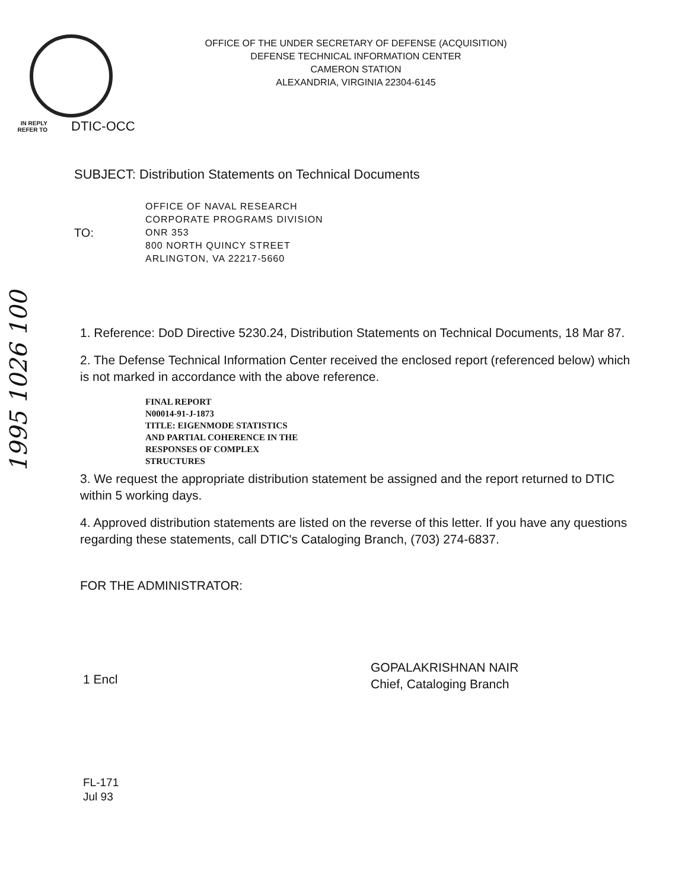OFFICE OF THE UNDER SECRETARY OF DEFENSE (ACQUISITION)
DEFENSE TECHNICAL INFORMATION CENTER
CAMERON STATION
ALEXANDRIA, VIRGINIA 22304-6145
IN REPLY REFER TO
DTIC-OCC
SUBJECT: Distribution Statements on Technical Documents
TO:
OFFICE OF NAVAL RESEARCH
CORPORATE PROGRAMS DIVISION
ONR 353
800 NORTH QUINCY STREET
ARLINGTON, VA 22217-5660
1995 1026 100
1. Reference: DoD Directive 5230.24, Distribution Statements on Technical Documents, 18 Mar 87.
2. The Defense Technical Information Center received the enclosed report (referenced below) which is not marked in accordance with the above reference.
FINAL REPORT
N00014-91-J-1873
TITLE: EIGENMODE STATISTICS
AND PARTIAL COHERENCE IN THE
RESPONSES OF COMPLEX
STRUCTURES
3. We request the appropriate distribution statement be assigned and the report returned to DTIC within 5 working days.
4. Approved distribution statements are listed on the reverse of this letter. If you have any questions regarding these statements, call DTIC's Cataloging Branch, (703) 274-6837.
FOR THE ADMINISTRATOR:
1 Encl
GOPALAKRISHNAN NAIR
Chief, Cataloging Branch
FL-171
Jul 93